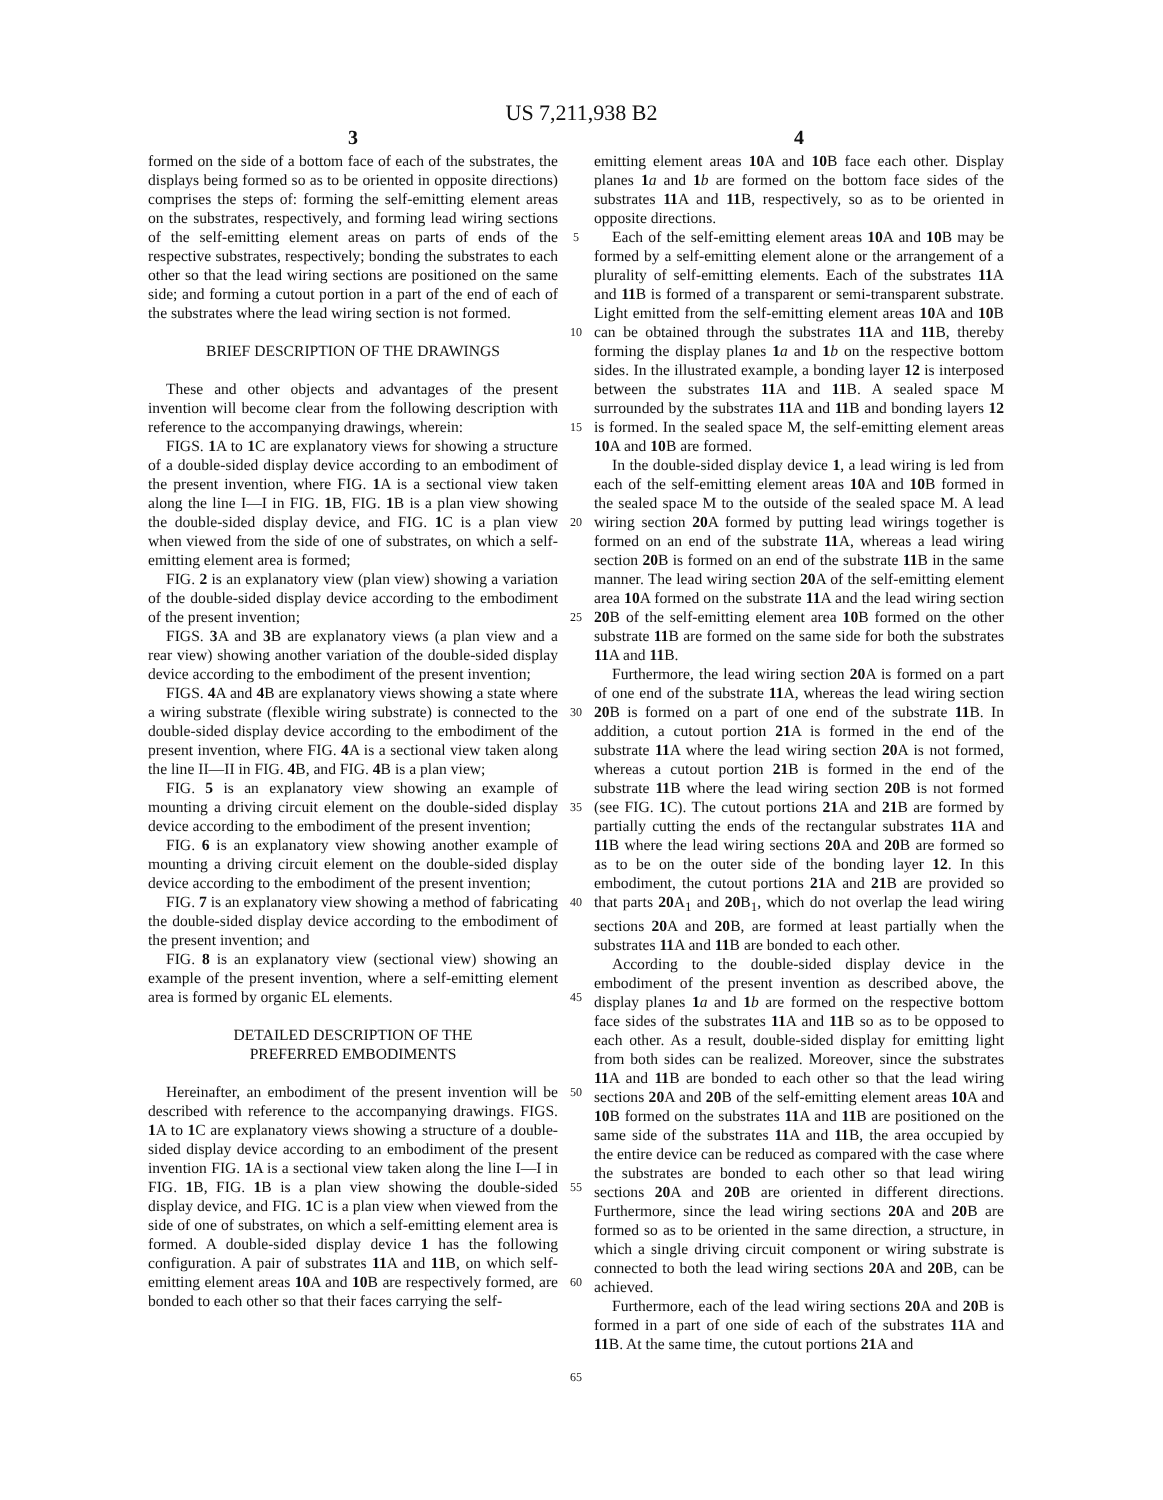US 7,211,938 B2
3
formed on the side of a bottom face of each of the substrates, the displays being formed so as to be oriented in opposite directions) comprises the steps of: forming the self-emitting element areas on the substrates, respectively, and forming lead wiring sections of the self-emitting element areas on parts of ends of the respective substrates, respectively; bonding the substrates to each other so that the lead wiring sections are positioned on the same side; and forming a cutout portion in a part of the end of each of the substrates where the lead wiring section is not formed.
BRIEF DESCRIPTION OF THE DRAWINGS
These and other objects and advantages of the present invention will become clear from the following description with reference to the accompanying drawings, wherein:
FIGS. 1 A to 1 C are explanatory views for showing a structure of a double-sided display device according to an embodiment of the present invention, where FIG. 1 A is a sectional view taken along the line I—I in FIG. 1 B, FIG. 1 B is a plan view showing the double-sided display device, and FIG. 1 C is a plan view when viewed from the side of one of substrates, on which a self-emitting element area is formed;
FIG. 2 is an explanatory view (plan view) showing a variation of the double-sided display device according to the embodiment of the present invention;
FIGS. 3 A and 3 B are explanatory views (a plan view and a rear view) showing another variation of the double-sided display device according to the embodiment of the present invention;
FIGS. 4 A and 4 B are explanatory views showing a state where a wiring substrate (flexible wiring substrate) is connected to the double-sided display device according to the embodiment of the present invention, where FIG. 4 A is a sectional view taken along the line II—II in FIG. 4 B, and FIG. 4 B is a plan view;
FIG. 5 is an explanatory view showing an example of mounting a driving circuit element on the double-sided display device according to the embodiment of the present invention;
FIG. 6 is an explanatory view showing another example of mounting a driving circuit element on the double-sided display device according to the embodiment of the present invention;
FIG. 7 is an explanatory view showing a method of fabricating the double-sided display device according to the embodiment of the present invention; and
FIG. 8 is an explanatory view (sectional view) showing an example of the present invention, where a self-emitting element area is formed by organic EL elements.
DETAILED DESCRIPTION OF THE
PREFERRED EMBODIMENTS
Hereinafter, an embodiment of the present invention will be described with reference to the accompanying drawings. FIGS. 1 A to 1 C are explanatory views showing a structure of a double-sided display device according to an embodiment of the present invention FIG. 1 A is a sectional view taken along the line I—I in FIG. 1 B, FIG. 1 B is a plan view showing the double-sided display device, and FIG. 1 C is a plan view when viewed from the side of one of substrates, on which a self-emitting element area is formed. A double-sided display device 1 has the following configuration. A pair of substrates 11 A and 11 B, on which self-emitting element areas 10 A and 10 B are respectively formed, are bonded to each other so that their faces carrying the self-
5
10
15
20
25
30
35
40
45
50
55
60
65
4
emitting element areas 10 A and 10 B face each other. Display planes 1 a and 1 b are formed on the bottom face sides of the substrates 11 A and 11 B, respectively, so as to be oriented in opposite directions.
Each of the self-emitting element areas 10 A and 10 B may be formed by a self-emitting element alone or the arrangement of a plurality of self-emitting elements. Each of the substrates 11 A and 11 B is formed of a transparent or semi-transparent substrate. Light emitted from the self-emitting element areas 10 A and 10 B can be obtained through the substrates 11 A and 11 B, thereby forming the display planes 1 a and 1 b on the respective bottom sides. In the illustrated example, a bonding layer 12 is interposed between the substrates 11 A and 11 B. A sealed space M surrounded by the substrates 11 A and 11 B and bonding layers 12 is formed. In the sealed space M, the self-emitting element areas 10 A and 10 B are formed.
In the double-sided display device 1, a lead wiring is led from each of the self-emitting element areas 10 A and 10 B formed in the sealed space M to the outside of the sealed space M. A lead wiring section 20 A formed by putting lead wirings together is formed on an end of the substrate 11 A, whereas a lead wiring section 20 B is formed on an end of the substrate 11 B in the same manner. The lead wiring section 20 A of the self-emitting element area 10 A formed on the substrate 11 A and the lead wiring section 20 B of the self-emitting element area 10 B formed on the other substrate 11 B are formed on the same side for both the substrates 11 A and 11 B.
Furthermore, the lead wiring section 20 A is formed on a part of one end of the substrate 11 A, whereas the lead wiring section 20 B is formed on a part of one end of the substrate 11 B. In addition, a cutout portion 21 A is formed in the end of the substrate 11 A where the lead wiring section 20 A is not formed, whereas a cutout portion 21 B is formed in the end of the substrate 11 B where the lead wiring section 20 B is not formed (see FIG. 1 C). The cutout portions 21 A and 21 B are formed by partially cutting the ends of the rectangular substrates 11 A and 11 B where the lead wiring sections 20 A and 20 B are formed so as to be on the outer side of the bonding layer 12. In this embodiment, the cutout portions 21 A and 21 B are provided so that parts 20 A<sub>1</sub> and 20 B<sub>1</sub>, which do not overlap the lead wiring sections 20 A and 20 B, are formed at least partially when the substrates 11 A and 11 B are bonded to each other.
According to the double-sided display device in the embodiment of the present invention as described above, the display planes 1 a and 1 b are formed on the respective bottom face sides of the substrates 11 A and 11 B so as to be opposed to each other. As a result, double-sided display for emitting light from both sides can be realized. Moreover, since the substrates 11 A and 11 B are bonded to each other so that the lead wiring sections 20 A and 20 B of the self-emitting element areas 10 A and 10 B formed on the substrates 11 A and 11 B are positioned on the same side of the substrates 11 A and 11 B, the area occupied by the entire device can be reduced as compared with the case where the substrates are bonded to each other so that lead wiring sections 20 A and 20 B are oriented in different directions. Furthermore, since the lead wiring sections 20 A and 20 B are formed so as to be oriented in the same direction, a structure, in which a single driving circuit component or wiring substrate is connected to both the lead wiring sections 20 A and 20 B, can be achieved.
Furthermore, each of the lead wiring sections 20 A and 20 B is formed in a part of one side of each of the substrates 11 A and 11 B. At the same time, the cutout portions 21 A and